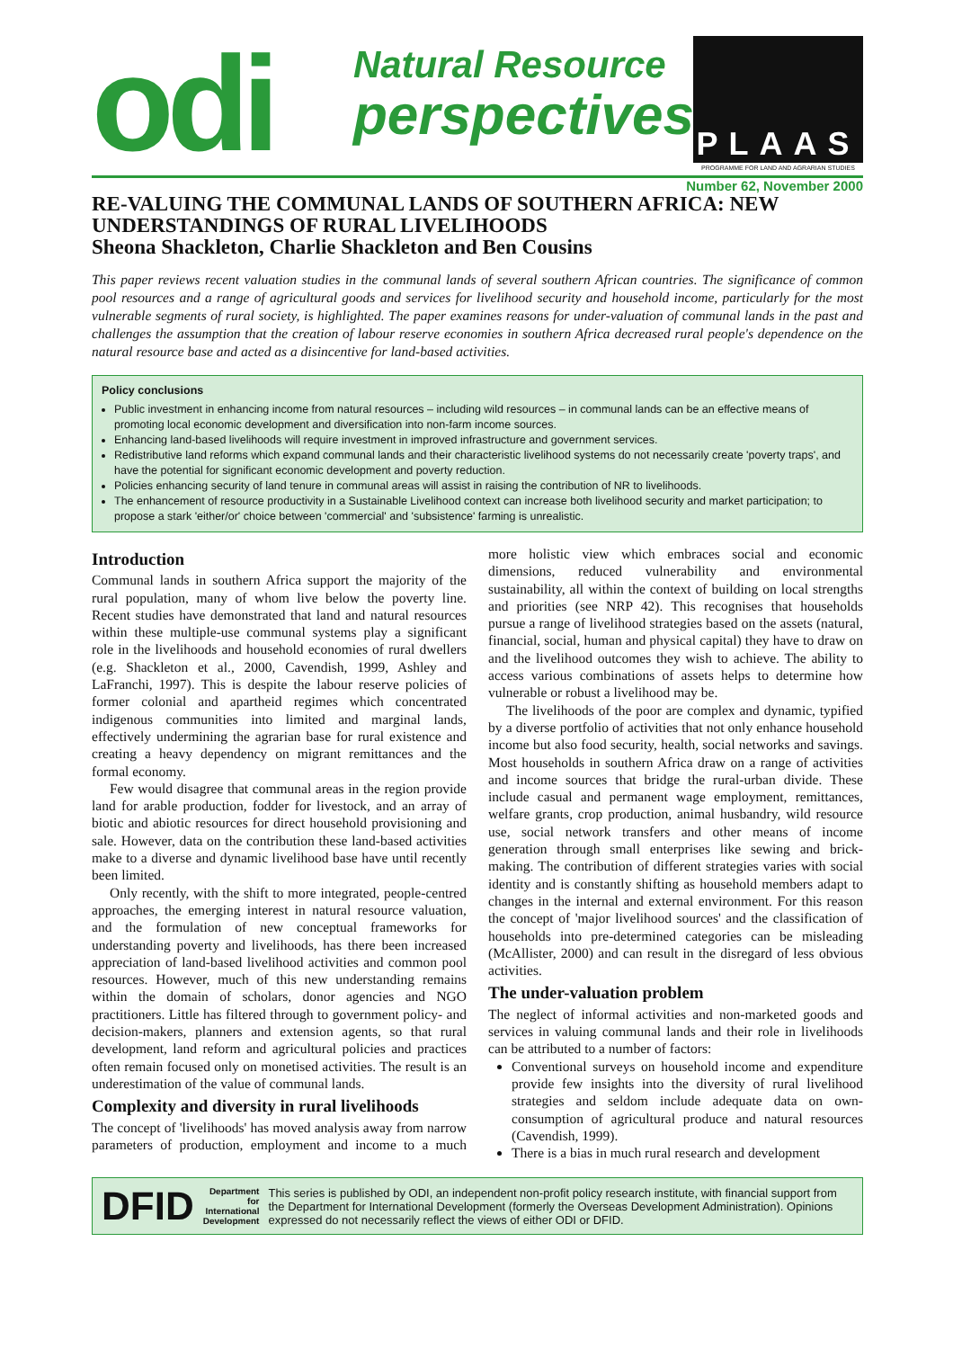odi
Natural Resource
perspectives
PLAAS
PROGRAMME FOR LAND AND AGRARIAN STUDIES
Number 62, November 2000
RE-VALUING THE COMMUNAL LANDS OF SOUTHERN AFRICA: NEW UNDERSTANDINGS OF RURAL LIVELIHOODS
Sheona Shackleton, Charlie Shackleton and Ben Cousins
This paper reviews recent valuation studies in the communal lands of several southern African countries. The significance of common pool resources and a range of agricultural goods and services for livelihood security and household income, particularly for the most vulnerable segments of rural society, is highlighted. The paper examines reasons for under-valuation of communal lands in the past and challenges the assumption that the creation of labour reserve economies in southern Africa decreased rural people's dependence on the natural resource base and acted as a disincentive for land-based activities.
Policy conclusions
Public investment in enhancing income from natural resources – including wild resources – in communal lands can be an effective means of promoting local economic development and diversification into non-farm income sources.
Enhancing land-based livelihoods will require investment in improved infrastructure and government services.
Redistributive land reforms which expand communal lands and their characteristic livelihood systems do not necessarily create 'poverty traps', and have the potential for significant economic development and poverty reduction.
Policies enhancing security of land tenure in communal areas will assist in raising the contribution of NR to livelihoods.
The enhancement of resource productivity in a Sustainable Livelihood context can increase both livelihood security and market participation; to propose a stark 'either/or' choice between 'commercial' and 'subsistence' farming is unrealistic.
Introduction
Communal lands in southern Africa support the majority of the rural population, many of whom live below the poverty line. Recent studies have demonstrated that land and natural resources within these multiple-use communal systems play a significant role in the livelihoods and household economies of rural dwellers (e.g. Shackleton et al., 2000, Cavendish, 1999, Ashley and LaFranchi, 1997). This is despite the labour reserve policies of former colonial and apartheid regimes which concentrated indigenous communities into limited and marginal lands, effectively undermining the agrarian base for rural existence and creating a heavy dependency on migrant remittances and the formal economy.
Few would disagree that communal areas in the region provide land for arable production, fodder for livestock, and an array of biotic and abiotic resources for direct household provisioning and sale. However, data on the contribution these land-based activities make to a diverse and dynamic livelihood base have until recently been limited.
Only recently, with the shift to more integrated, people-centred approaches, the emerging interest in natural resource valuation, and the formulation of new conceptual frameworks for understanding poverty and livelihoods, has there been increased appreciation of land-based livelihood activities and common pool resources. However, much of this new understanding remains within the domain of scholars, donor agencies and NGO practitioners. Little has filtered through to government policy- and decision-makers, planners and extension agents, so that rural development, land reform and agricultural policies and practices often remain focused only on monetised activities. The result is an underestimation of the value of communal lands.
Complexity and diversity in rural livelihoods
The concept of 'livelihoods' has moved analysis away from narrow parameters of production, employment and income to a much more holistic view which embraces social and economic dimensions, reduced vulnerability and environmental sustainability, all within the context of building on local strengths and priorities (see NRP 42). This recognises that households pursue a range of livelihood strategies based on the assets (natural, financial, social, human and physical capital) they have to draw on and the livelihood outcomes they wish to achieve. The ability to access various combinations of assets helps to determine how vulnerable or robust a livelihood may be.
The livelihoods of the poor are complex and dynamic, typified by a diverse portfolio of activities that not only enhance household income but also food security, health, social networks and savings. Most households in southern Africa draw on a range of activities and income sources that bridge the rural-urban divide. These include casual and permanent wage employment, remittances, welfare grants, crop production, animal husbandry, wild resource use, social network transfers and other means of income generation through small enterprises like sewing and brick-making. The contribution of different strategies varies with social identity and is constantly shifting as household members adapt to changes in the internal and external environment. For this reason the concept of 'major livelihood sources' and the classification of households into pre-determined categories can be misleading (McAllister, 2000) and can result in the disregard of less obvious activities.
The under-valuation problem
The neglect of informal activities and non-marketed goods and services in valuing communal lands and their role in livelihoods can be attributed to a number of factors:
Conventional surveys on household income and expenditure provide few insights into the diversity of rural livelihood strategies and seldom include adequate data on own-consumption of agricultural produce and natural resources (Cavendish, 1999).
There is a bias in much rural research and development
DFID Department for
International
Development This series is published by ODI, an independent non-profit policy research institute, with financial support from the Department for International Development (formerly the Overseas Development Administration). Opinions expressed do not necessarily reflect the views of either ODI or DFID.